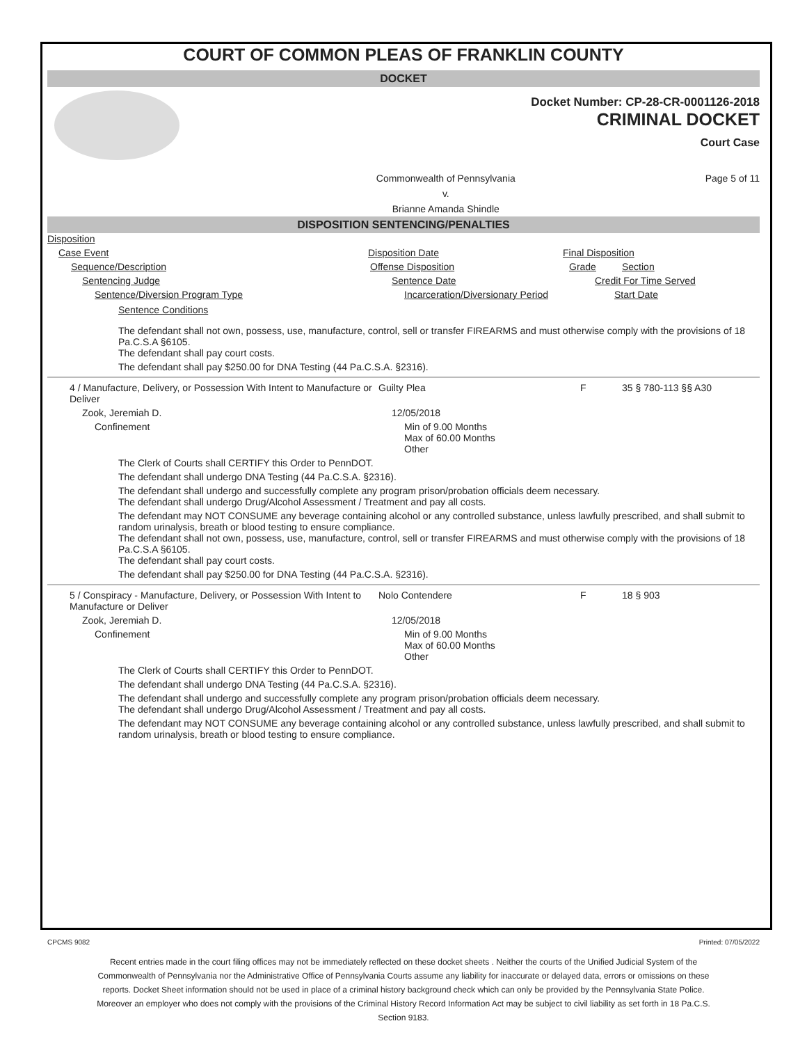COURT OF COMMON PLEAS OF FRANKLIN COUNTY
DOCKET
Docket Number: CP-28-CR-0001126-2018
CRIMINAL DOCKET
Court Case
Commonwealth of Pennsylvania
v.
Brianne Amanda Shindle
Page 5 of 11
DISPOSITION SENTENCING/PENALTIES
Disposition
Case Event Disposition Date Final Disposition
Sequence/Description Offense Disposition Grade Section
Sentencing Judge Sentence Date Credit For Time Served
Sentence/Diversion Program Type Incarceration/Diversionary Period Start Date
Sentence Conditions
The defendant shall not own, possess, use, manufacture, control, sell or transfer FIREARMS and must otherwise comply with the provisions of 18 Pa.C.S.A §6105.
The defendant shall pay court costs.
The defendant shall pay $250.00 for DNA Testing (44 Pa.C.S.A. §2316).
4 / Manufacture, Delivery, or Possession With Intent to Manufacture or Deliver
Guilty Plea F 35 § 780-113 §§ A30
Zook, Jeremiah D. 12/05/2018
Confinement Min of 9.00 Months
Max of 60.00 Months
Other
The Clerk of Courts shall CERTIFY this Order to PennDOT.
The defendant shall undergo DNA Testing (44 Pa.C.S.A. §2316).
The defendant shall undergo and successfully complete any program prison/probation officials deem necessary.
The defendant shall undergo Drug/Alcohol Assessment / Treatment and pay all costs.
The defendant may NOT CONSUME any beverage containing alcohol or any controlled substance, unless lawfully prescribed, and shall submit to random urinalysis, breath or blood testing to ensure compliance.
The defendant shall not own, possess, use, manufacture, control, sell or transfer FIREARMS and must otherwise comply with the provisions of 18 Pa.C.S.A §6105.
The defendant shall pay court costs.
The defendant shall pay $250.00 for DNA Testing (44 Pa.C.S.A. §2316).
5 / Conspiracy - Manufacture, Delivery, or Possession With Intent to Manufacture or Deliver
Nolo Contendere F 18 § 903
Zook, Jeremiah D. 12/05/2018
Confinement Min of 9.00 Months
Max of 60.00 Months
Other
The Clerk of Courts shall CERTIFY this Order to PennDOT.
The defendant shall undergo DNA Testing (44 Pa.C.S.A. §2316).
The defendant shall undergo and successfully complete any program prison/probation officials deem necessary.
The defendant shall undergo Drug/Alcohol Assessment / Treatment and pay all costs.
The defendant may NOT CONSUME any beverage containing alcohol or any controlled substance, unless lawfully prescribed, and shall submit to random urinalysis, breath or blood testing to ensure compliance.
CPCMS 9082 Printed: 07/05/2022
Recent entries made in the court filing offices may not be immediately reflected on these docket sheets . Neither the courts of the Unified Judicial System of the Commonwealth of Pennsylvania nor the Administrative Office of Pennsylvania Courts assume any liability for inaccurate or delayed data, errors or omissions on these reports. Docket Sheet information should not be used in place of a criminal history background check which can only be provided by the Pennsylvania State Police. Moreover an employer who does not comply with the provisions of the Criminal History Record Information Act may be subject to civil liability as set forth in 18 Pa.C.S. Section 9183.